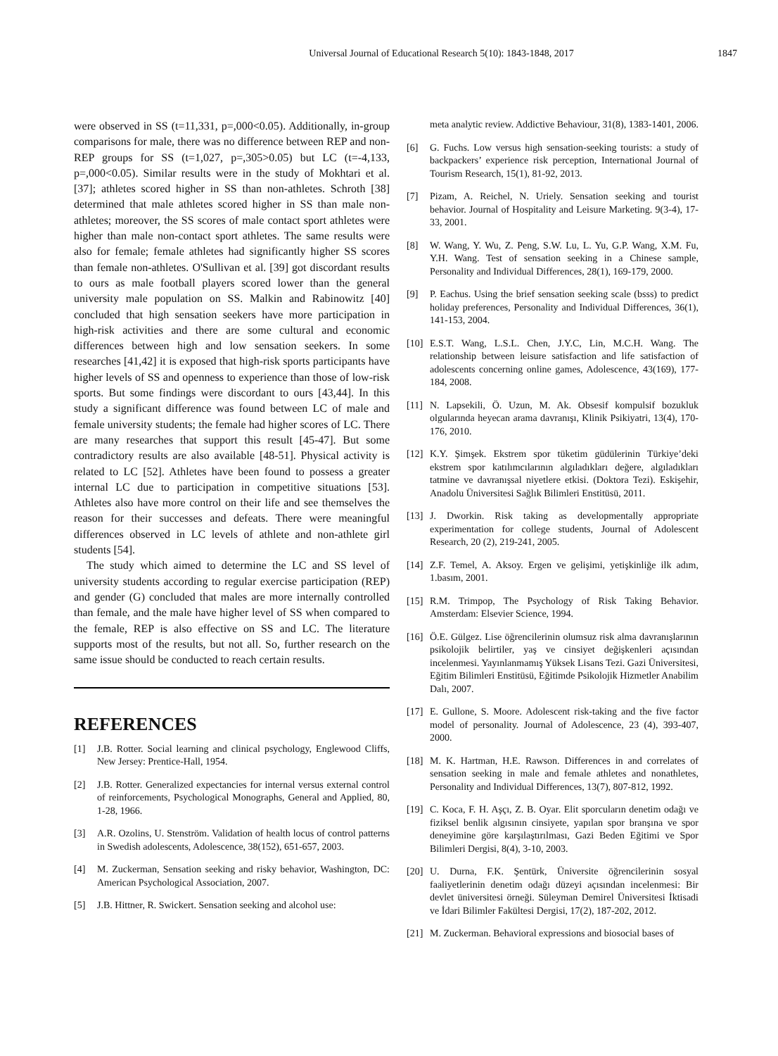Universal Journal of Educational Research 5(10): 1843-1848, 2017 1847
were observed in SS (t=11,331, p=,000<0.05). Additionally, in-group comparisons for male, there was no difference between REP and non-REP groups for SS (t=1,027, p=,305>0.05) but LC (t=-4,133, p=,000<0.05). Similar results were in the study of Mokhtari et al. [37]; athletes scored higher in SS than non-athletes. Schroth [38] determined that male athletes scored higher in SS than male non-athletes; moreover, the SS scores of male contact sport athletes were higher than male non-contact sport athletes. The same results were also for female; female athletes had significantly higher SS scores than female non-athletes. O'Sullivan et al. [39] got discordant results to ours as male football players scored lower than the general university male population on SS. Malkin and Rabinowitz [40] concluded that high sensation seekers have more participation in high-risk activities and there are some cultural and economic differences between high and low sensation seekers. In some researches [41,42] it is exposed that high-risk sports participants have higher levels of SS and openness to experience than those of low-risk sports. But some findings were discordant to ours [43,44]. In this study a significant difference was found between LC of male and female university students; the female had higher scores of LC. There are many researches that support this result [45-47]. But some contradictory results are also available [48-51]. Physical activity is related to LC [52]. Athletes have been found to possess a greater internal LC due to participation in competitive situations [53]. Athletes also have more control on their life and see themselves the reason for their successes and defeats. There were meaningful differences observed in LC levels of athlete and non-athlete girl students [54].
The study which aimed to determine the LC and SS level of university students according to regular exercise participation (REP) and gender (G) concluded that males are more internally controlled than female, and the male have higher level of SS when compared to the female, REP is also effective on SS and LC. The literature supports most of the results, but not all. So, further research on the same issue should be conducted to reach certain results.
REFERENCES
[1] J.B. Rotter. Social learning and clinical psychology, Englewood Cliffs, New Jersey: Prentice-Hall, 1954.
[2] J.B. Rotter. Generalized expectancies for internal versus external control of reinforcements, Psychological Monographs, General and Applied, 80, 1-28, 1966.
[3] A.R. Ozolins, U. Stenström. Validation of health locus of control patterns in Swedish adolescents, Adolescence, 38(152), 651-657, 2003.
[4] M. Zuckerman, Sensation seeking and risky behavior, Washington, DC: American Psychological Association, 2007.
[5] J.B. Hittner, R. Swickert. Sensation seeking and alcohol use:
meta analytic review. Addictive Behaviour, 31(8), 1383-1401, 2006.
[6] G. Fuchs. Low versus high sensation-seeking tourists: a study of backpackers’ experience risk perception, International Journal of Tourism Research, 15(1), 81-92, 2013.
[7] Pizam, A. Reichel, N. Uriely. Sensation seeking and tourist behavior. Journal of Hospitality and Leisure Marketing. 9(3-4), 17-33, 2001.
[8] W. Wang, Y. Wu, Z. Peng, S.W. Lu, L. Yu, G.P. Wang, X.M. Fu, Y.H. Wang. Test of sensation seeking in a Chinese sample, Personality and Individual Differences, 28(1), 169-179, 2000.
[9] P. Eachus. Using the brief sensation seeking scale (bsss) to predict holiday preferences, Personality and Individual Differences, 36(1), 141-153, 2004.
[10] E.S.T. Wang, L.S.L. Chen, J.Y.C, Lin, M.C.H. Wang. The relationship between leisure satisfaction and life satisfaction of adolescents concerning online games, Adolescence, 43(169), 177-184, 2008.
[11] N. Lapsekili, Ö. Uzun, M. Ak. Obsesif kompulsif bozukluk olgularında heyecan arama davranışı, Klinik Psikiyatri, 13(4), 170-176, 2010.
[12] K.Y. Şimşek. Ekstrem spor tüketim güdülerinin Türkiye’deki ekstrem spor katılımcılarının algıladıkları değere, algıladıkları tatmine ve davranışsal niyetlere etkisi. (Doktora Tezi). Eskişehir, Anadolu Üniversitesi Sağlık Bilimleri Enstitüsü, 2011.
[13] J. Dworkin. Risk taking as developmentally appropriate experimentation for college students, Journal of Adolescent Research, 20 (2), 219-241, 2005.
[14] Z.F. Temel, A. Aksoy. Ergen ve gelişimi, yetişkinliğe ilk adım, 1.basım, 2001.
[15] R.M. Trimpop, The Psychology of Risk Taking Behavior. Amsterdam: Elsevier Science, 1994.
[16] Ö.E. Gülgez. Lise öğrencilerinin olumsuz risk alma davranışlarının psikolojik belirtiler, yaş ve cinsiyet değişkenleri açısından incelenmesi. Yayınlanmamış Yüksek Lisans Tezi. Gazi Üniversitesi, Eğitim Bilimleri Enstitüsü, Eğitimde Psikolojik Hizmetler Anabilim Dalı, 2007.
[17] E. Gullone, S. Moore. Adolescent risk-taking and the five factor model of personality. Journal of Adolescence, 23 (4), 393-407, 2000.
[18] M. K. Hartman, H.E. Rawson. Differences in and correlates of sensation seeking in male and female athletes and nonathletes, Personality and Individual Differences, 13(7), 807-812, 1992.
[19] C. Koca, F. H. Aşçı, Z. B. Oyar. Elit sporcuların denetim odağı ve fiziksel benlik algısının cinsiyete, yapılan spor branşına ve spor deneyimine göre karşılaştırılması, Gazi Beden Eğitimi ve Spor Bilimleri Dergisi, 8(4), 3-10, 2003.
[20] U. Durna, F.K. Şentürk, Üniversite öğrencilerinin sosyal faaliyetlerinin denetim odağı düzeyi açısından incelenmesi: Bir devlet üniversitesi örneği. Süleyman Demirel Üniversitesi İktisadi ve İdari Bilimler Fakültesi Dergisi, 17(2), 187-202, 2012.
[21] M. Zuckerman. Behavioral expressions and biosocial bases of